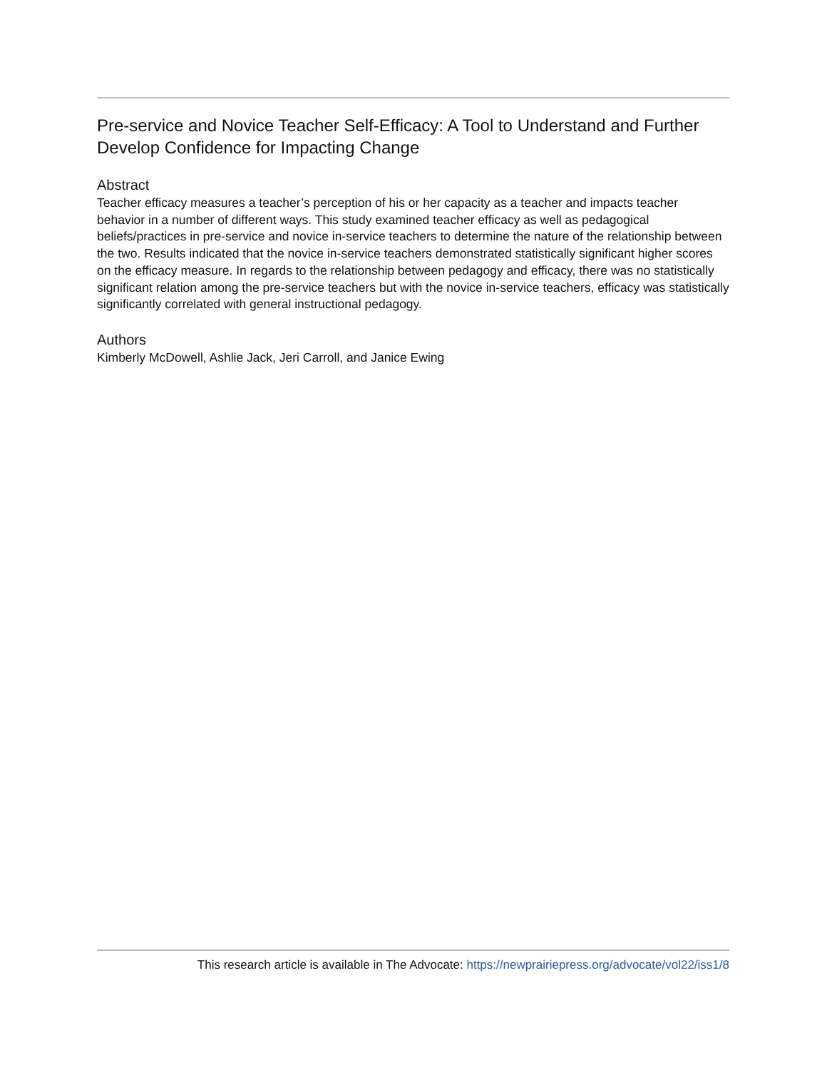Pre-service and Novice Teacher Self-Efficacy: A Tool to Understand and Further Develop Confidence for Impacting Change
Abstract
Teacher efficacy measures a teacher’s perception of his or her capacity as a teacher and impacts teacher behavior in a number of different ways. This study examined teacher efficacy as well as pedagogical beliefs/practices in pre-service and novice in-service teachers to determine the nature of the relationship between the two. Results indicated that the novice in-service teachers demonstrated statistically significant higher scores on the efficacy measure. In regards to the relationship between pedagogy and efficacy, there was no statistically significant relation among the pre-service teachers but with the novice in-service teachers, efficacy was statistically significantly correlated with general instructional pedagogy.
Authors
Kimberly McDowell, Ashlie Jack, Jeri Carroll, and Janice Ewing
This research article is available in The Advocate: https://newprairiepress.org/advocate/vol22/iss1/8